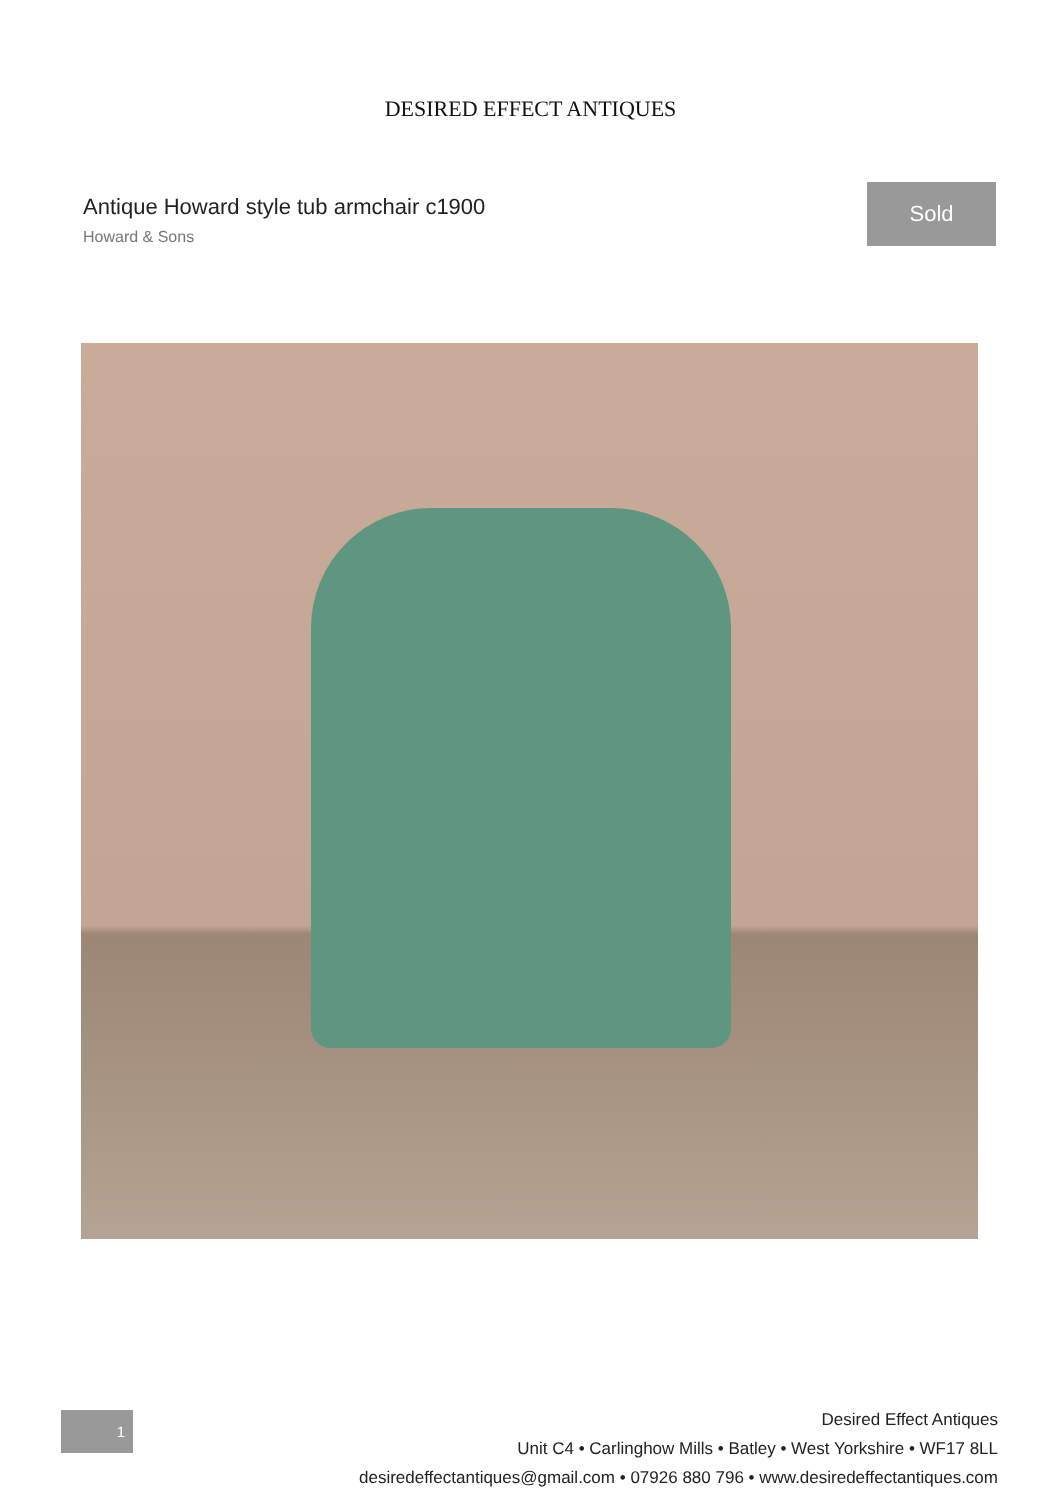DESIRED EFFECT ANTIQUES
Antique Howard style tub armchair c1900
Howard & Sons
Sold
1
Desired Effect Antiques
Unit C4 • Carlinghow Mills • Batley • West Yorkshire • WF17 8LL
desiredeffectantiques@gmail.com • 07926 880 796 • www.desiredeffectantiques.com